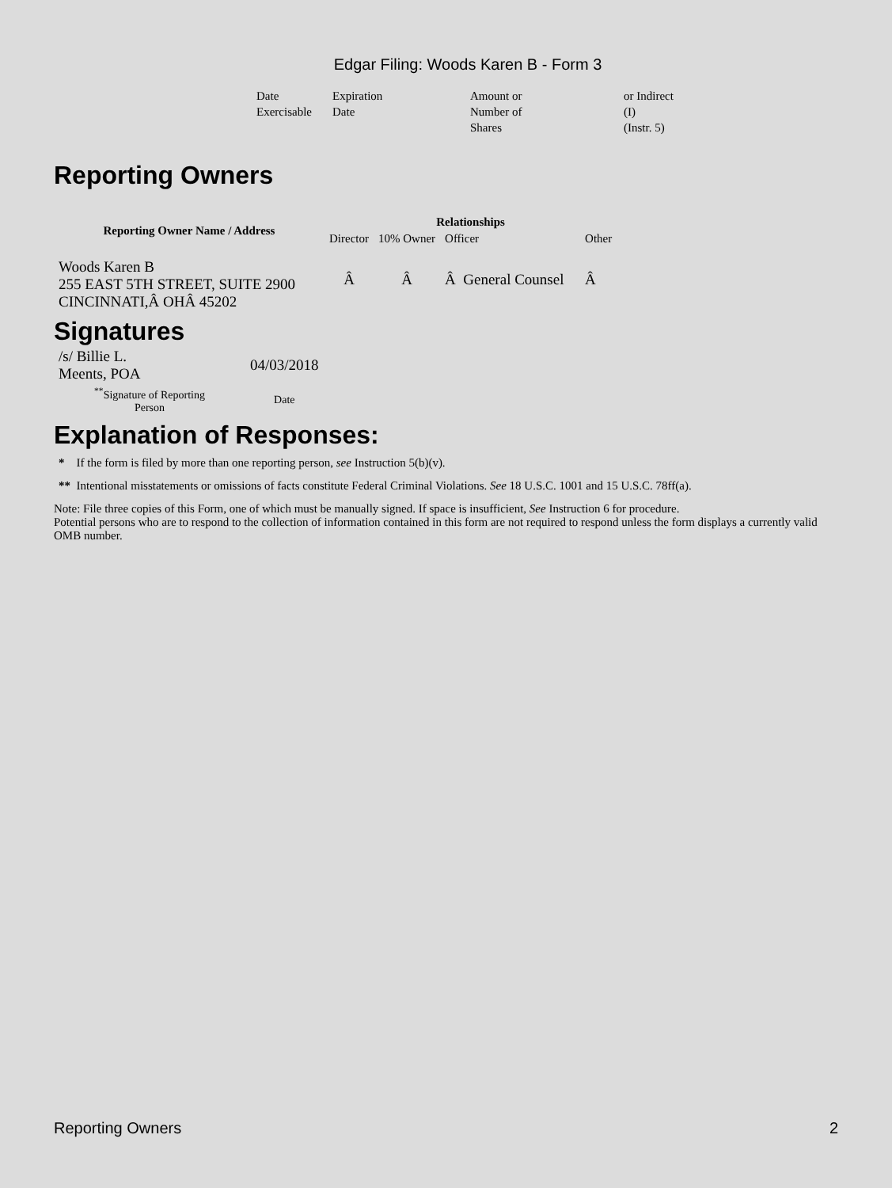Edgar Filing: Woods Karen B - Form 3
| Date Exercisable | Expiration Date | Amount or Number of Shares | or Indirect (I) (Instr. 5) |
Reporting Owners
| Reporting Owner Name / Address | Relationships | | | |
| --- | --- | --- | --- | --- |
| | Director | 10% Owner | Officer | Other |
| Woods Karen B 255 EAST 5TH STREET, SUITE 2900 CINCINNATI,Â OHÂ 45202 | Â | Â | Â General Counsel | Â |
Signatures
| /s/ Billie L. Meents, POA | 04/03/2018 |
| <sup>**</sup> Signature of Reporting Person | Date |
Explanation of Responses:
* If the form is filed by more than one reporting person, see Instruction 5(b)(v).
** Intentional misstatements or omissions of facts constitute Federal Criminal Violations. See 18 U.S.C. 1001 and 15 U.S.C. 78ff(a).
Note: File three copies of this Form, one of which must be manually signed. If space is insufficient, See Instruction 6 for procedure.
Potential persons who are to respond to the collection of information contained in this form are not required to respond unless the form displays a currently valid OMB number.
Reporting Owners 2